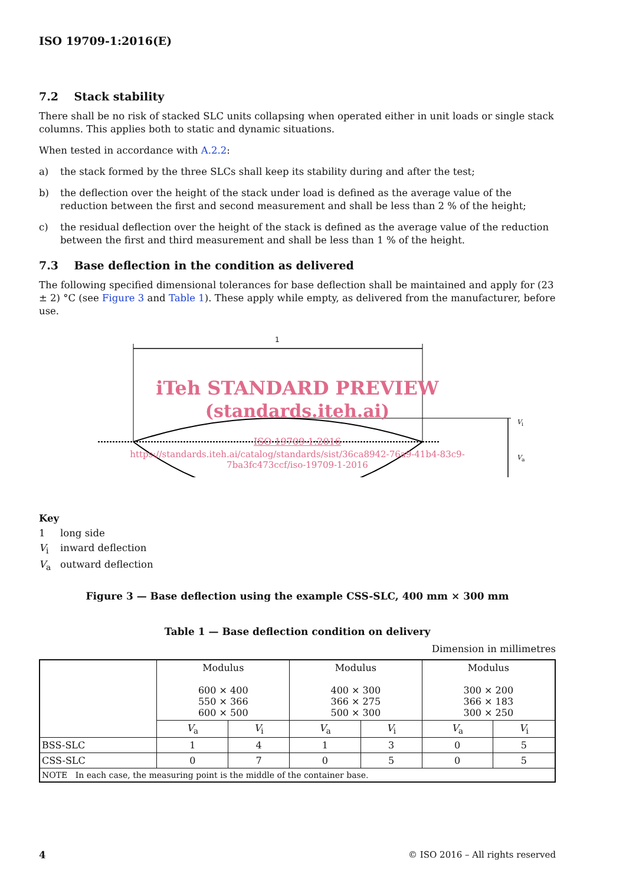ISO 19709-1:2016(E)
7.2 Stack stability
There shall be no risk of stacked SLC units collapsing when operated either in unit loads or single stack columns. This applies both to static and dynamic situations.
When tested in accordance with A.2.2:
a) the stack formed by the three SLCs shall keep its stability during and after the test;
b) the deflection over the height of the stack under load is defined as the average value of the reduction between the first and second measurement and shall be less than 2 % of the height;
c) the residual deflection over the height of the stack is defined as the average value of the reduction between the first and third measurement and shall be less than 1 % of the height.
7.3 Base deflection in the condition as delivered
The following specified dimensional tolerances for base deflection shall be maintained and apply for (23 ± 2) °C (see Figure 3 and Table 1). These apply while empty, as delivered from the manufacturer, before use.
1
V<sub>i</sub>
V<sub>a</sub>
iTeh STANDARD PREVIEW
(standards.iteh.ai)
ISO 19709-1:2016
https://standards.iteh.ai/catalog/standards/sist/36ca8942-76a9-41b4-83c9-
7ba3fc473ccf/iso-19709-1-2016
Key
1 long side
V<sub>i</sub> inward deflection
V<sub>a</sub> outward deflection
Figure 3 — Base deflection using the example CSS-SLC, 400 mm × 300 mm
Table 1 — Base deflection condition on delivery
Dimension in millimetres
| | Modulus 600 × 400 550 × 366 600 × 500 | | Modulus 400 × 300 366 × 275 500 × 300 | | Modulus 300 × 200 366 × 183 300 × 250 | |
| --- | --- | --- | --- | --- | --- | --- |
| | V<sub>a</sub> | V<sub>i</sub> | V<sub>a</sub> | V<sub>i</sub> | V<sub>a</sub> | V<sub>i</sub> |
| BSS-SLC | 1 | 4 | 1 | 3 | 0 | 5 |
| CSS-SLC | 0 | 7 | 0 | 5 | 0 | 5 |
| NOTE In each case, the measuring point is the middle of the container base. | | | | | | |
4 © ISO 2016 – All rights reserved